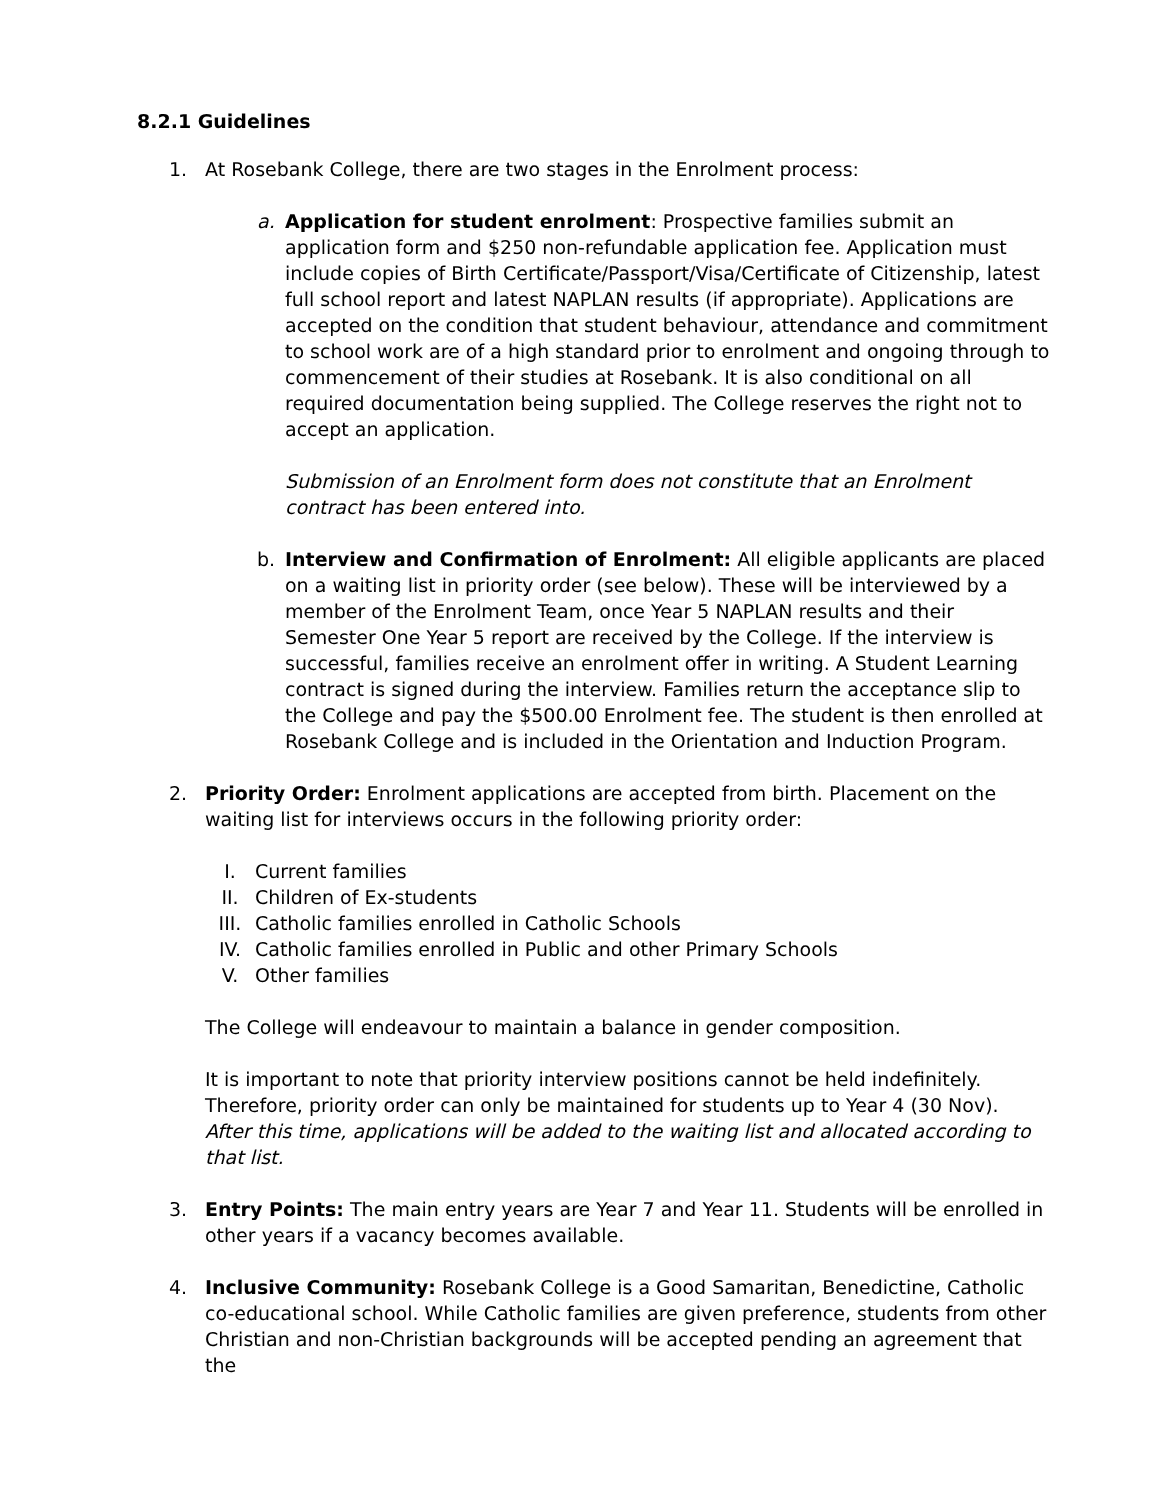8.2.1 Guidelines
1. At Rosebank College, there are two stages in the Enrolment process:
a. Application for student enrolment: Prospective families submit an application form and $250 non-refundable application fee. Application must include copies of Birth Certificate/Passport/Visa/Certificate of Citizenship, latest full school report and latest NAPLAN results (if appropriate). Applications are accepted on the condition that student behaviour, attendance and commitment to school work are of a high standard prior to enrolment and ongoing through to commencement of their studies at Rosebank. It is also conditional on all required documentation being supplied. The College reserves the right not to accept an application.
Submission of an Enrolment form does not constitute that an Enrolment contract has been entered into.
b. Interview and Confirmation of Enrolment: All eligible applicants are placed on a waiting list in priority order (see below). These will be interviewed by a member of the Enrolment Team, once Year 5 NAPLAN results and their Semester One Year 5 report are received by the College. If the interview is successful, families receive an enrolment offer in writing. A Student Learning contract is signed during the interview. Families return the acceptance slip to the College and pay the $500.00 Enrolment fee. The student is then enrolled at Rosebank College and is included in the Orientation and Induction Program.
2. Priority Order: Enrolment applications are accepted from birth. Placement on the waiting list for interviews occurs in the following priority order:
I. Current families
II. Children of Ex-students
III. Catholic families enrolled in Catholic Schools
IV. Catholic families enrolled in Public and other Primary Schools
V. Other families
The College will endeavour to maintain a balance in gender composition.
It is important to note that priority interview positions cannot be held indefinitely. Therefore, priority order can only be maintained for students up to Year 4 (30 Nov). After this time, applications will be added to the waiting list and allocated according to that list.
3. Entry Points: The main entry years are Year 7 and Year 11. Students will be enrolled in other years if a vacancy becomes available.
4. Inclusive Community: Rosebank College is a Good Samaritan, Benedictine, Catholic co-educational school. While Catholic families are given preference, students from other Christian and non-Christian backgrounds will be accepted pending an agreement that the